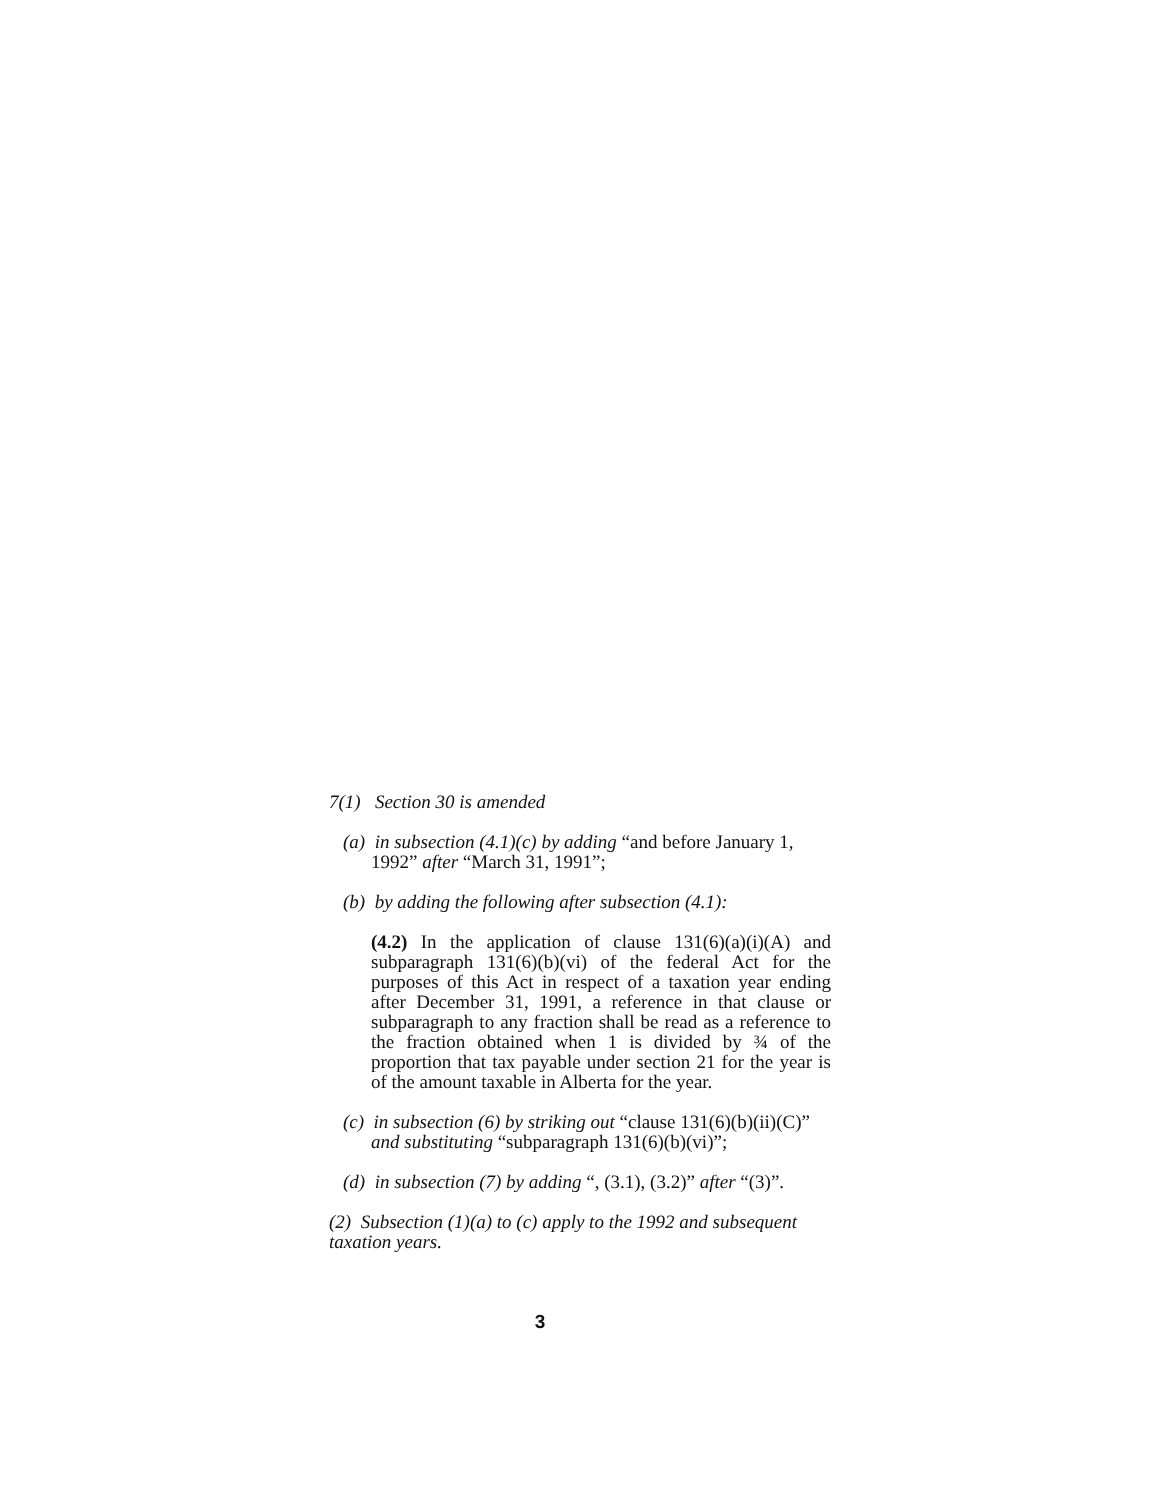7(1) Section 30 is amended
(a) in subsection (4.1)(c) by adding “and before January 1, 1992” after “March 31, 1991”;
(b) by adding the following after subsection (4.1):
(4.2) In the application of clause 131(6)(a)(i)(A) and subparagraph 131(6)(b)(vi) of the federal Act for the purposes of this Act in respect of a taxation year ending after December 31, 1991, a reference in that clause or subparagraph to any fraction shall be read as a reference to the fraction obtained when 1 is divided by ¾ of the proportion that tax payable under section 21 for the year is of the amount taxable in Alberta for the year.
(c) in subsection (6) by striking out “clause 131(6)(b)(ii)(C)” and substituting “subparagraph 131(6)(b)(vi)”;
(d) in subsection (7) by adding “, (3.1), (3.2)” after “(3)”.
(2) Subsection (1)(a) to (c) apply to the 1992 and subsequent taxation years.
3